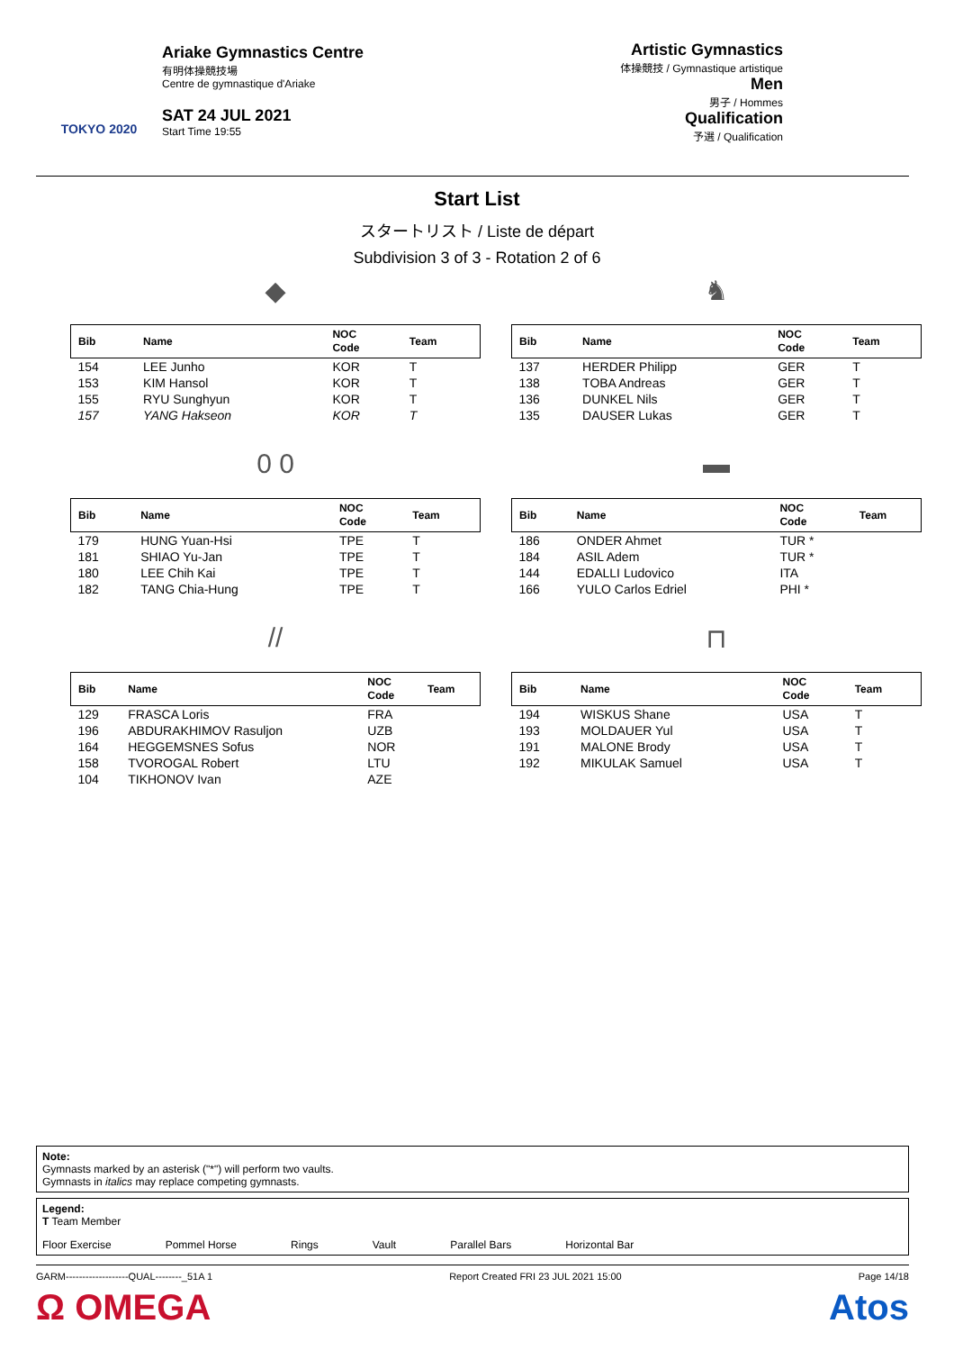TOKYO 2020
Ariake Gymnastics Centre
有明体操競技場
Centre de gymnastique d'Ariake
SAT 24 JUL 2021
Start Time 19:55
Artistic Gymnastics
体操競技 / Gymnastique artistique
Men
男子 / Hommes
Qualification
予選 / Qualification
Start List
スタートリスト / Liste de départ
Subdivision 3 of 3 - Rotation 2 of 6
◆
| Bib | Name | NOC Code | Team |
| --- | --- | --- | --- |
| 154 | LEE Junho | KOR | T |
| 153 | KIM Hansol | KOR | T |
| 155 | RYU Sunghyun | KOR | T |
| 157 | YANG Hakseon | KOR | T |
♞
| Bib | Name | NOC Code | Team |
| --- | --- | --- | --- |
| 137 | HERDER Philipp | GER | T |
| 138 | TOBA Andreas | GER | T |
| 136 | DUNKEL Nils | GER | T |
| 135 | DAUSER Lukas | GER | T |
0 0
| Bib | Name | NOC Code | Team |
| --- | --- | --- | --- |
| 179 | HUNG Yuan-Hsi | TPE | T |
| 181 | SHIAO Yu-Jan | TPE | T |
| 180 | LEE Chih Kai | TPE | T |
| 182 | TANG Chia-Hung | TPE | T |
▬
| Bib | Name | NOC Code | Team |
| --- | --- | --- | --- |
| 186 | ONDER Ahmet | TUR * | |
| 184 | ASIL Adem | TUR * | |
| 144 | EDALLI Ludovico | ITA | |
| 166 | YULO Carlos Edriel | PHI * | |
//
| Bib | Name | NOC Code | Team |
| --- | --- | --- | --- |
| 129 | FRASCA Loris | FRA | |
| 196 | ABDURAKHIMOV Rasuljon | UZB | |
| 164 | HEGGEMSNES Sofus | NOR | |
| 158 | TVOROGAL Robert | LTU | |
| 104 | TIKHONOV Ivan | AZE | |
⊓
| Bib | Name | NOC Code | Team |
| --- | --- | --- | --- |
| 194 | WISKUS Shane | USA | T |
| 193 | MOLDAUER Yul | USA | T |
| 191 | MALONE Brody | USA | T |
| 192 | MIKULAK Samuel | USA | T |
Note:
Gymnasts marked by an asterisk ("*") will perform two vaults.
Gymnasts in italics may replace competing gymnasts.
Legend:
T Team Member
Floor Exercise Pommel Horse Rings Vault Parallel Bars Horizontal Bar
GARM-------------------QUAL--------_51A 1 Report Created FRI 23 JUL 2021 15:00 Page 14/18
Ω OMEGA Atos